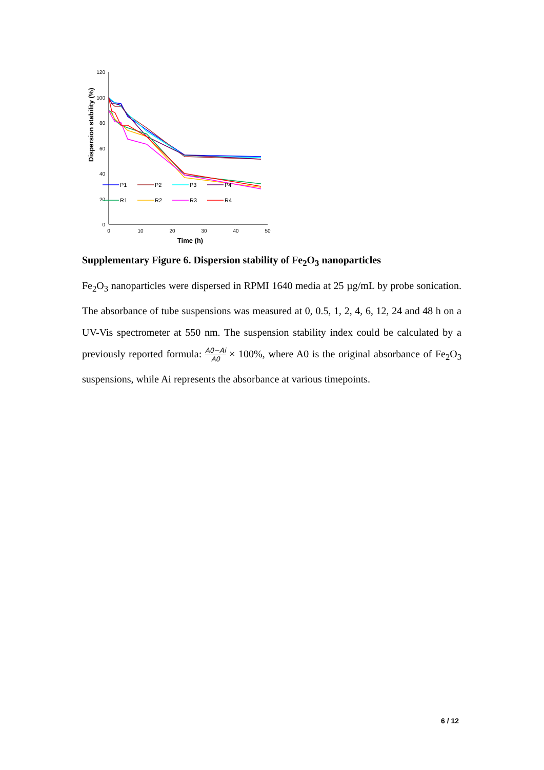120
100
80
60
40
20
0
0
10
20
30
40
50
Time (h)
Dispersion stability (%)
P1
P2
P3
P4
R1
R2
R3
R4
Supplementary Figure 6. Dispersion stability of Fe<sub>2</sub>O<sub>3</sub> nanoparticles
Fe<sub>2</sub>O<sub>3</sub> nanoparticles were dispersed in RPMI 1640 media at 25 µg/mL by probe sonication. The absorbance of tube suspensions was measured at 0, 0.5, 1, 2, 4, 6, 12, 24 and 48 h on a UV-Vis spectrometer at 550 nm. The suspension stability index could be calculated by a previously reported formula: A0−Ai A0 × 100%, where A0 is the original absorbance of Fe<sub>2</sub>O<sub>3</sub> suspensions, while Ai represents the absorbance at various timepoints.
6 / 12